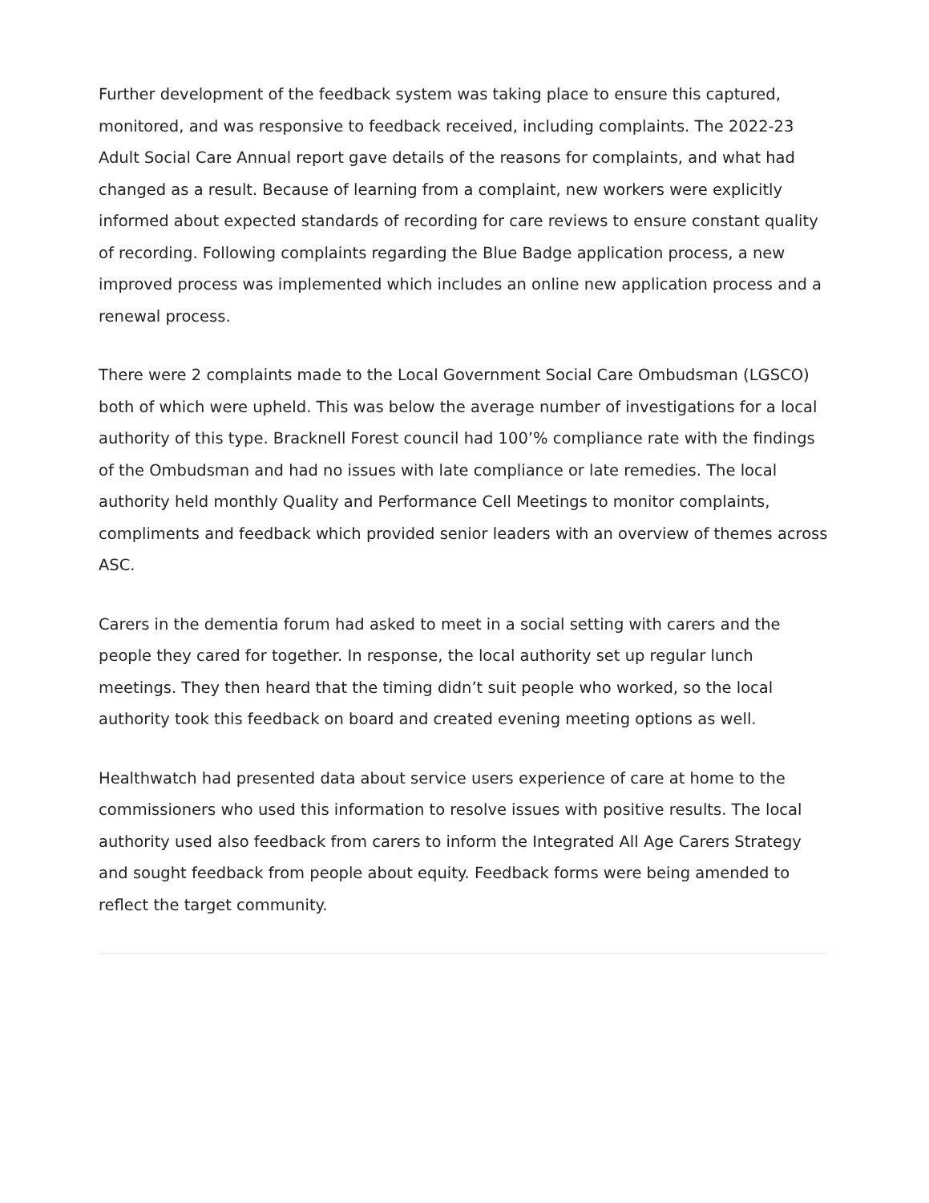Further development of the feedback system was taking place to ensure this captured, monitored, and was responsive to feedback received, including complaints. The 2022-23 Adult Social Care Annual report gave details of the reasons for complaints, and what had changed as a result. Because of learning from a complaint, new workers were explicitly informed about expected standards of recording for care reviews to ensure constant quality of recording. Following complaints regarding the Blue Badge application process, a new improved process was implemented which includes an online new application process and a renewal process.
There were 2 complaints made to the Local Government Social Care Ombudsman (LGSCO) both of which were upheld. This was below the average number of investigations for a local authority of this type. Bracknell Forest council had 100’% compliance rate with the findings of the Ombudsman and had no issues with late compliance or late remedies. The local authority held monthly Quality and Performance Cell Meetings to monitor complaints, compliments and feedback which provided senior leaders with an overview of themes across ASC.
Carers in the dementia forum had asked to meet in a social setting with carers and the people they cared for together. In response, the local authority set up regular lunch meetings. They then heard that the timing didn’t suit people who worked, so the local authority took this feedback on board and created evening meeting options as well.
Healthwatch had presented data about service users experience of care at home to the commissioners who used this information to resolve issues with positive results. The local authority used also feedback from carers to inform the Integrated All Age Carers Strategy and sought feedback from people about equity. Feedback forms were being amended to reflect the target community.